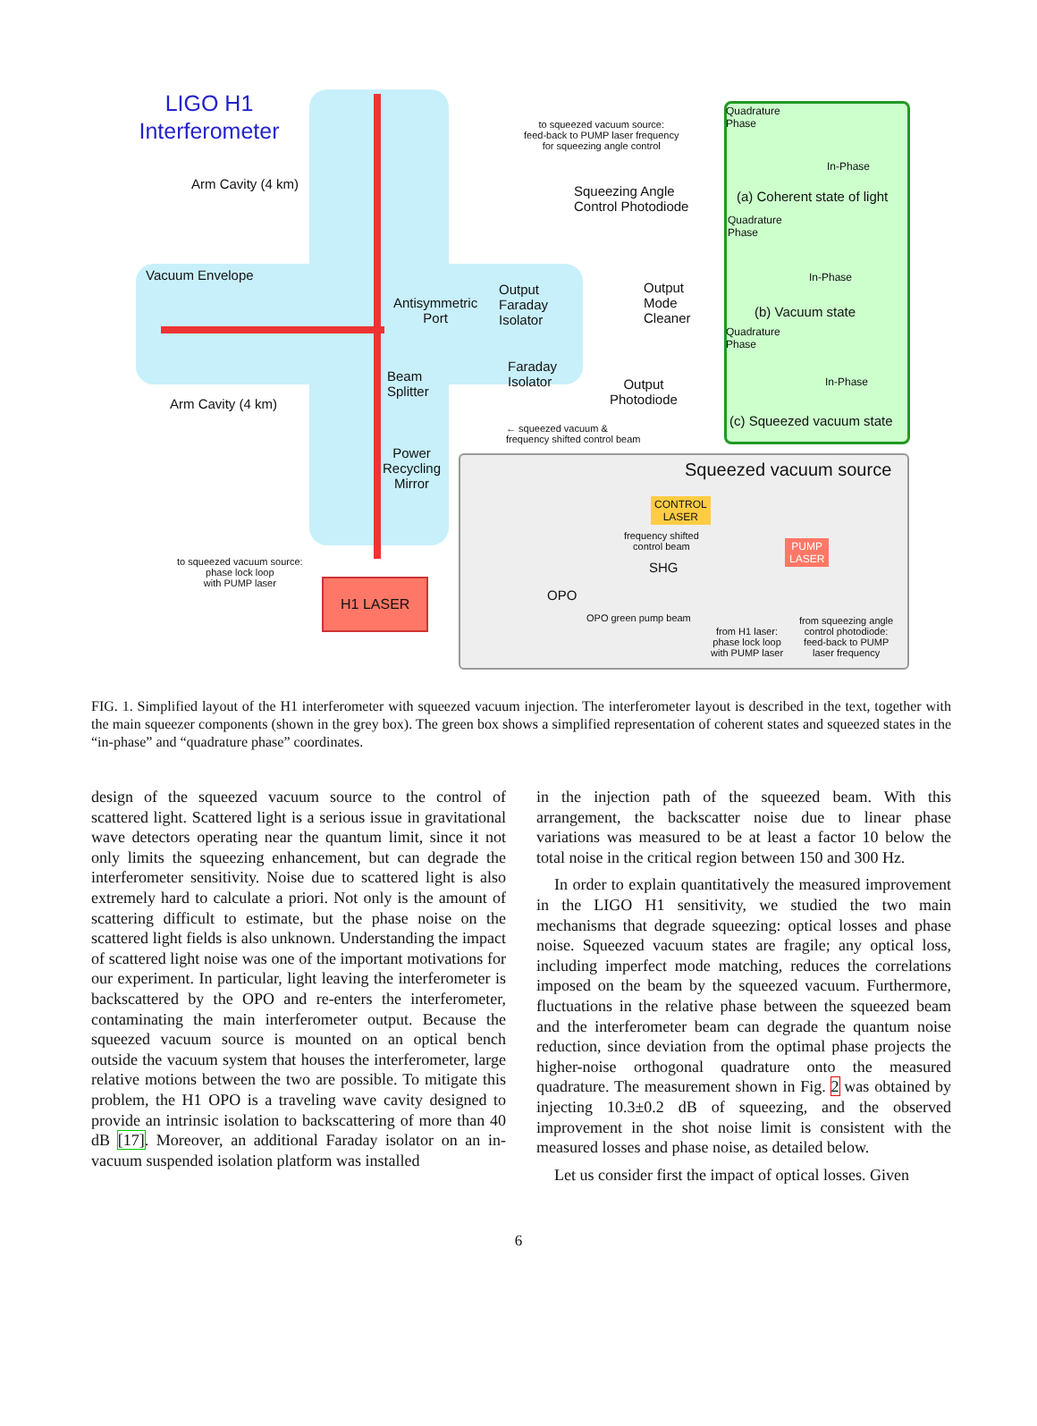LIGO H1 Interferometer
Arm Cavity (4 km)
Vacuum Envelope
Arm Cavity (4 km)
Antisymmetric
Port
Beam
Splitter
Power
Recycling
Mirror
H1 LASER
to squeezed vacuum source:
phase lock loop
with PUMP laser
to squeezed vacuum source:
feed-back to PUMP laser frequency
for squeezing angle control
Squeezing Angle
Control Photodiode
Output
Faraday
Isolator
Output
Mode
Cleaner
Faraday
Isolator
Output
Photodiode
← squeezed vacuum &
frequency shifted control beam
Quadrature
Phase
In-Phase
(a) Coherent state of light
Quadrature
Phase
In-Phase
(b) Vacuum state
Quadrature
Phase
In-Phase
(c) Squeezed vacuum state
Squeezed vacuum source
CONTROL
LASER
PUMP
LASER
frequency shifted
control beam
SHG
OPO
OPO green pump beam
from H1 laser:
phase lock loop
with PUMP laser
from squeezing angle
control photodiode:
feed-back to PUMP
laser frequency
FIG. 1. Simplified layout of the H1 interferometer with squeezed vacuum injection. The interferometer layout is described in the text, together with the main squeezer components (shown in the grey box). The green box shows a simplified representation of coherent states and squeezed states in the “in-phase” and “quadrature phase” coordinates.
design of the squeezed vacuum source to the control of scattered light. Scattered light is a serious issue in gravitational wave detectors operating near the quantum limit, since it not only limits the squeezing enhancement, but can degrade the interferometer sensitivity. Noise due to scattered light is also extremely hard to calculate a priori. Not only is the amount of scattering difficult to estimate, but the phase noise on the scattered light fields is also unknown. Understanding the impact of scattered light noise was one of the important motivations for our experiment. In particular, light leaving the interferometer is backscattered by the OPO and re-enters the interferometer, contaminating the main interferometer output. Because the squeezed vacuum source is mounted on an optical bench outside the vacuum system that houses the interferometer, large relative motions between the two are possible. To mitigate this problem, the H1 OPO is a traveling wave cavity designed to provide an intrinsic isolation to backscattering of more than 40 dB [17]. Moreover, an additional Faraday isolator on an in-vacuum suspended isolation platform was installed
in the injection path of the squeezed beam. With this arrangement, the backscatter noise due to linear phase variations was measured to be at least a factor 10 below the total noise in the critical region between 150 and 300 Hz.
In order to explain quantitatively the measured improvement in the LIGO H1 sensitivity, we studied the two main mechanisms that degrade squeezing: optical losses and phase noise. Squeezed vacuum states are fragile; any optical loss, including imperfect mode matching, reduces the correlations imposed on the beam by the squeezed vacuum. Furthermore, fluctuations in the relative phase between the squeezed beam and the interferometer beam can degrade the quantum noise reduction, since deviation from the optimal phase projects the higher-noise orthogonal quadrature onto the measured quadrature. The measurement shown in Fig. 2 was obtained by injecting 10.3±0.2 dB of squeezing, and the observed improvement in the shot noise limit is consistent with the measured losses and phase noise, as detailed below.
Let us consider first the impact of optical losses. Given
6